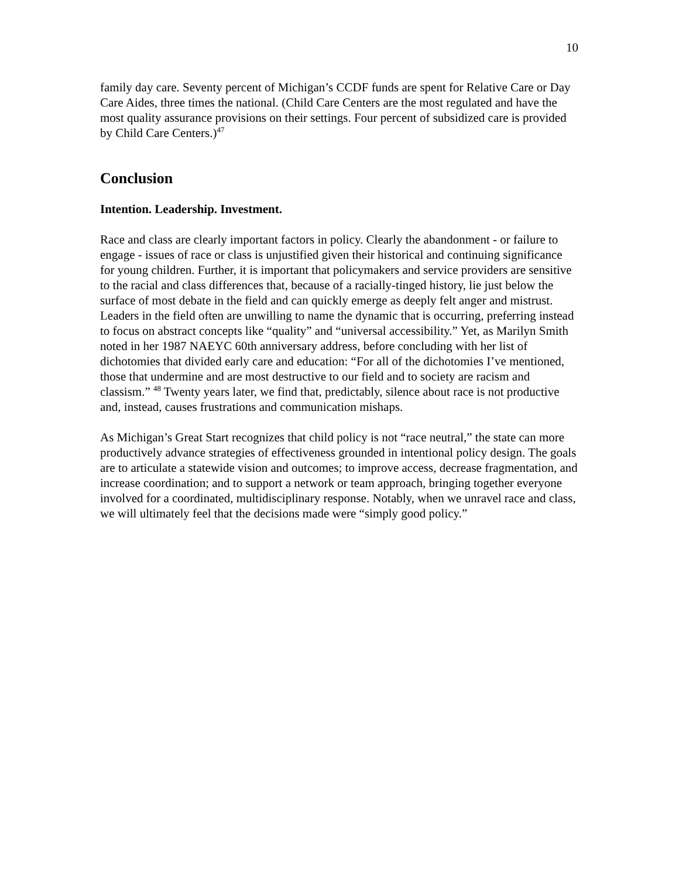10
family day care. Seventy percent of Michigan’s CCDF funds are spent for Relative Care or Day Care Aides, three times the national. (Child Care Centers are the most regulated and have the most quality assurance provisions on their settings. Four percent of subsidized care is provided by Child Care Centers.)<sup>47</sup>
Conclusion
Intention. Leadership. Investment.
Race and class are clearly important factors in policy. Clearly the abandonment - or failure to engage - issues of race or class is unjustified given their historical and continuing significance for young children. Further, it is important that policymakers and service providers are sensitive to the racial and class differences that, because of a racially-tinged history, lie just below the surface of most debate in the field and can quickly emerge as deeply felt anger and mistrust. Leaders in the field often are unwilling to name the dynamic that is occurring, preferring instead to focus on abstract concepts like “quality” and “universal accessibility.” Yet, as Marilyn Smith noted in her 1987 NAEYC 60th anniversary address, before concluding with her list of dichotomies that divided early care and education: “For all of the dichotomies I’ve mentioned, those that undermine and are most destructive to our field and to society are racism and classism.” <sup>48</sup> Twenty years later, we find that, predictably, silence about race is not productive and, instead, causes frustrations and communication mishaps.
As Michigan’s Great Start recognizes that child policy is not “race neutral,” the state can more productively advance strategies of effectiveness grounded in intentional policy design. The goals are to articulate a statewide vision and outcomes; to improve access, decrease fragmentation, and increase coordination; and to support a network or team approach, bringing together everyone involved for a coordinated, multidisciplinary response. Notably, when we unravel race and class, we will ultimately feel that the decisions made were “simply good policy.”